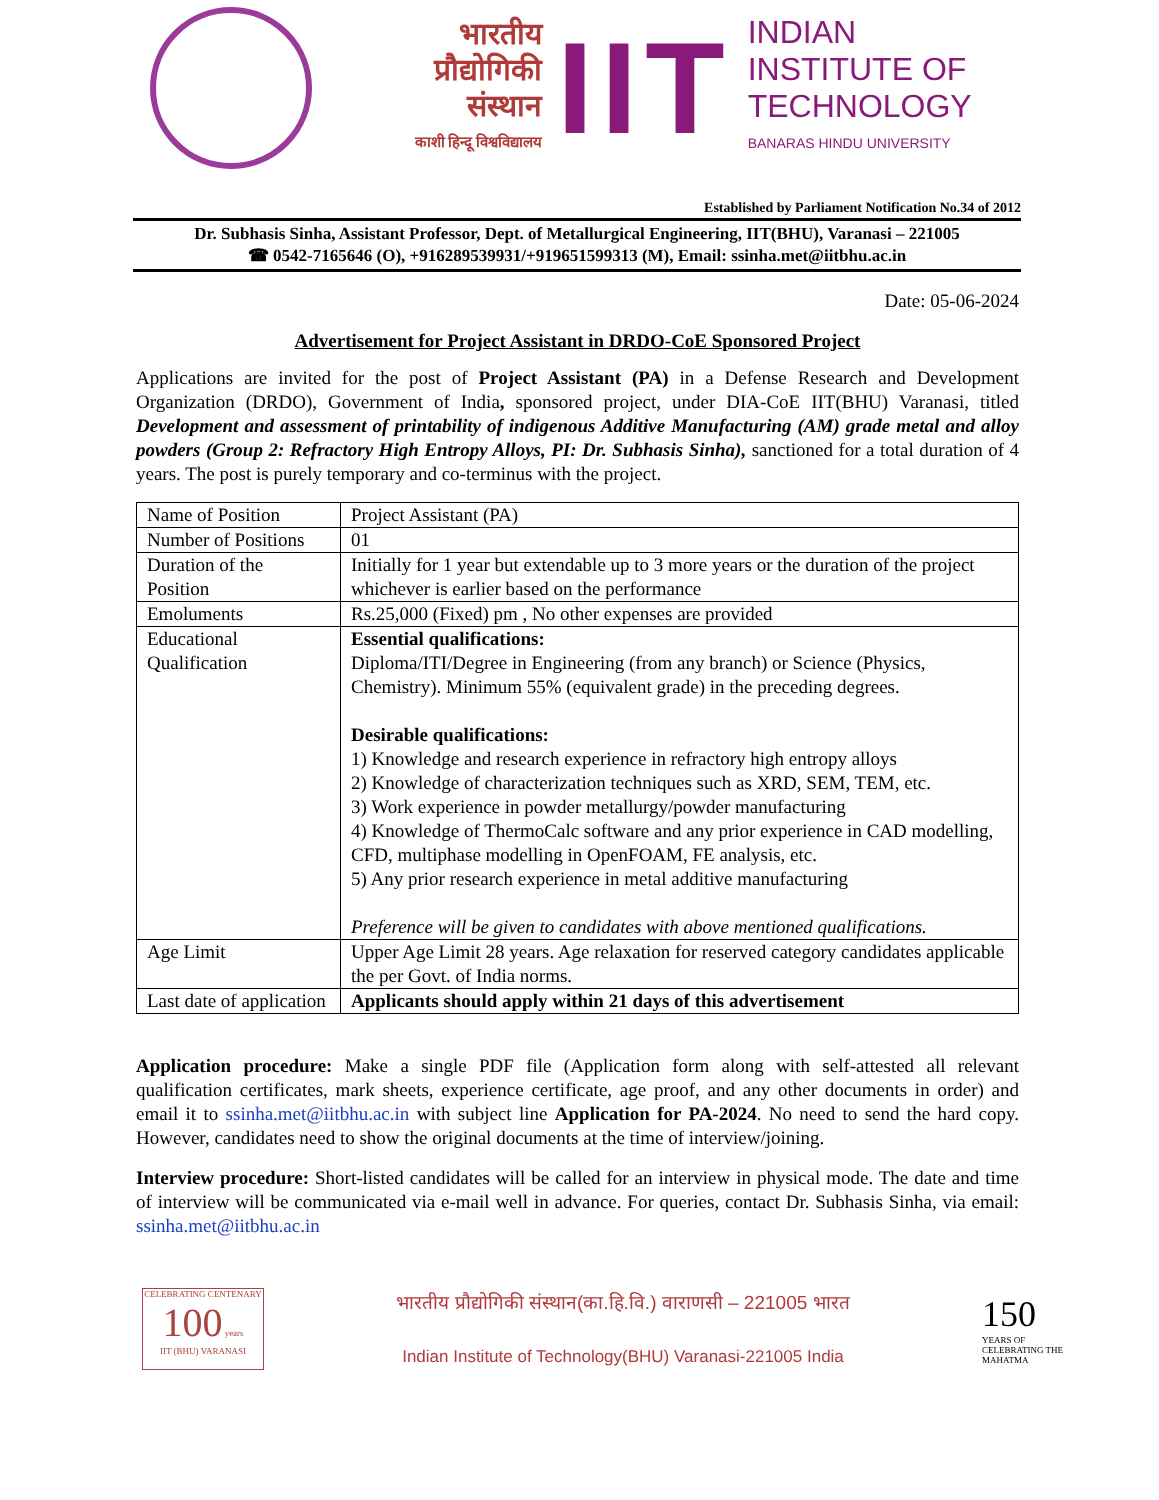भारतीय प्रौद्योगिकी संस्थान
काशी हिन्दू विश्वविद्यालय
IIT
INDIAN
INSTITUTE OF
TECHNOLOGY
BANARAS HINDU UNIVERSITY
Established by Parliament Notification No.34 of 2012
Dr. Subhasis Sinha, Assistant Professor, Dept. of Metallurgical Engineering, IIT(BHU), Varanasi – 221005
☎ 0542-7165646 (O), +916289539931/+919651599313 (M), Email: ssinha.met@iitbhu.ac.in
Date: 05-06-2024
Advertisement for Project Assistant in DRDO-CoE Sponsored Project
Applications are invited for the post of Project Assistant (PA) in a Defense Research and Development Organization (DRDO), Government of India, sponsored project, under DIA-CoE IIT(BHU) Varanasi, titled Development and assessment of printability of indigenous Additive Manufacturing (AM) grade metal and alloy powders (Group 2: Refractory High Entropy Alloys, PI: Dr. Subhasis Sinha), sanctioned for a total duration of 4 years. The post is purely temporary and co-terminus with the project.
| Name of Position | Project Assistant (PA) |
| Number of Positions | 01 |
| Duration of the Position | Initially for 1 year but extendable up to 3 more years or the duration of the project whichever is earlier based on the performance |
| Emoluments | Rs.25,000 (Fixed) pm , No other expenses are provided |
| Educational Qualification | Essential qualifications: Diploma/ITI/Degree in Engineering (from any branch) or Science (Physics, Chemistry). Minimum 55% (equivalent grade) in the preceding degrees. Desirable qualifications: 1) Knowledge and research experience in refractory high entropy alloys 2) Knowledge of characterization techniques such as XRD, SEM, TEM, etc. 3) Work experience in powder metallurgy/powder manufacturing 4) Knowledge of ThermoCalc software and any prior experience in CAD modelling, CFD, multiphase modelling in OpenFOAM, FE analysis, etc. 5) Any prior research experience in metal additive manufacturing Preference will be given to candidates with above mentioned qualifications. |
| Age Limit | Upper Age Limit 28 years. Age relaxation for reserved category candidates applicable the per Govt. of India norms. |
| Last date of application | Applicants should apply within 21 days of this advertisement |
Application procedure: Make a single PDF file (Application form along with self-attested all relevant qualification certificates, mark sheets, experience certificate, age proof, and any other documents in order) and email it to ssinha.met@iitbhu.ac.in with subject line Application for PA-2024. No need to send the hard copy. However, candidates need to show the original documents at the time of interview/joining.
Interview procedure: Short-listed candidates will be called for an interview in physical mode. The date and time of interview will be communicated via e-mail well in advance. For queries, contact Dr. Subhasis Sinha, via email: ssinha.met@iitbhu.ac.in
CELEBRATING CENTENARY
100 years
IIT (BHU) VARANASI
भारतीय प्रौद्योगिकी संस्थान(का.हि.वि.) वाराणसी – 221005 भारत
Indian Institute of Technology(BHU) Varanasi-221005 India
150
YEARS OF CELEBRATING THE MAHATMA